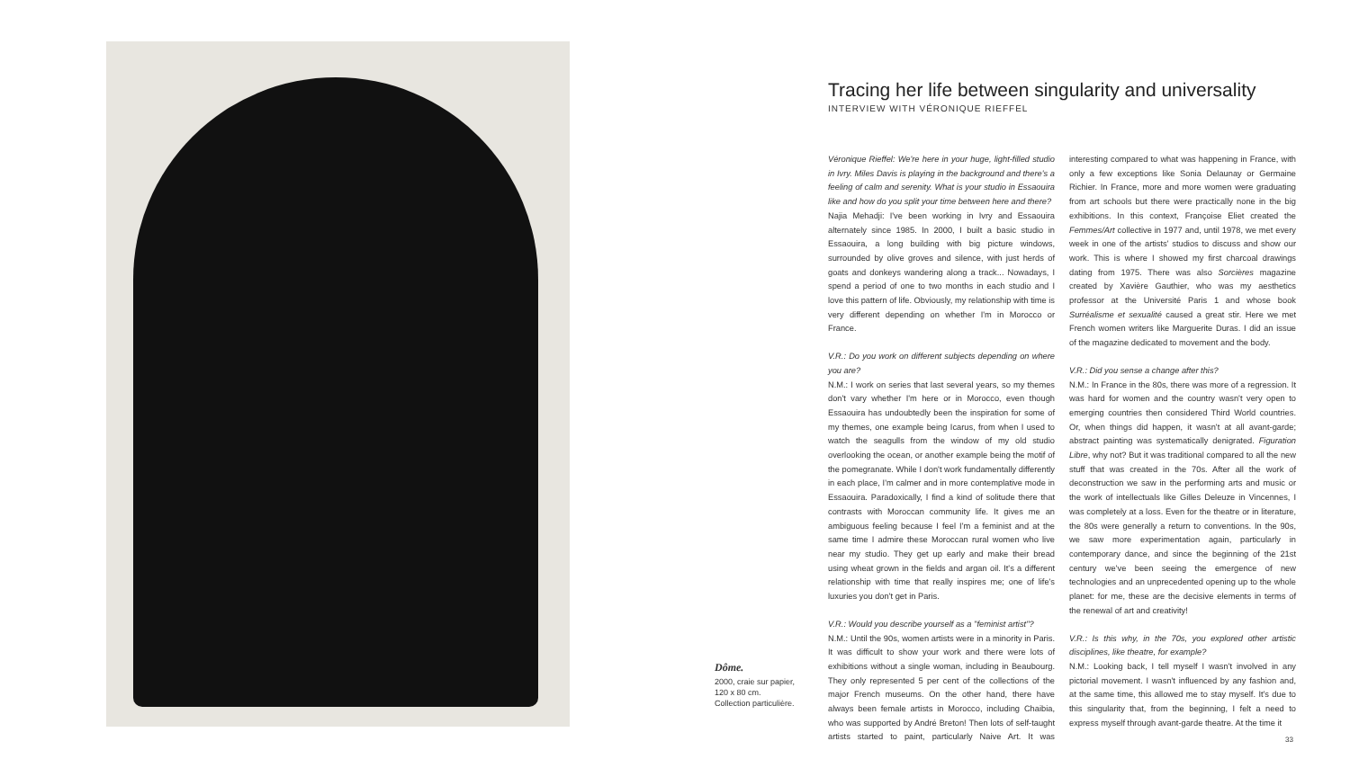Dôme.
2000, craie sur papier,
120 x 80 cm.
Collection particulière.
Tracing her life between singularity and universality
INTERVIEW WITH VÉRONIQUE RIEFFEL
Véronique Rieffel: We're here in your huge, light-filled studio in Ivry. Miles Davis is playing in the background and there's a feeling of calm and serenity. What is your studio in Essaouira like and how do you split your time between here and there?
Najia Mehadji: I've been working in Ivry and Essaouira alternately since 1985. In 2000, I built a basic studio in Essaouira, a long building with big picture windows, surrounded by olive groves and silence, with just herds of goats and donkeys wandering along a track... Nowadays, I spend a period of one to two months in each studio and I love this pattern of life. Obviously, my relationship with time is very different depending on whether I'm in Morocco or France.
V.R.: Do you work on different subjects depending on where you are?
N.M.: I work on series that last several years, so my themes don't vary whether I'm here or in Morocco, even though Essaouira has undoubtedly been the inspiration for some of my themes, one example being Icarus, from when I used to watch the seagulls from the window of my old studio overlooking the ocean, or another example being the motif of the pomegranate. While I don't work fundamentally differently in each place, I'm calmer and in more contemplative mode in Essaouira. Paradoxically, I find a kind of solitude there that contrasts with Moroccan community life. It gives me an ambiguous feeling because I feel I'm a feminist and at the same time I admire these Moroccan rural women who live near my studio. They get up early and make their bread using wheat grown in the fields and argan oil. It's a different relationship with time that really inspires me; one of life's luxuries you don't get in Paris.
V.R.: Would you describe yourself as a "feminist artist"?
N.M.: Until the 90s, women artists were in a minority in Paris. It was difficult to show your work and there were lots of exhibitions without a single woman, including in Beaubourg. They only represented 5 per cent of the collections of the major French museums. On the other hand, there have always been female artists in Morocco, including Chaibia, who was supported by André Breton! Then lots of self-taught artists started to paint, particularly Naive Art. It was interesting compared to what was happening in France, with only a few exceptions like Sonia Delaunay or Germaine Richier. In France, more and more women were graduating from art schools but there were practically none in the big exhibitions. In this context, Françoise Eliet created the Femmes/Art collective in 1977 and, until 1978, we met every week in one of the artists' studios to discuss and show our work. This is where I showed my first charcoal drawings dating from 1975. There was also Sorcières magazine created by Xavière Gauthier, who was my aesthetics professor at the Université Paris 1 and whose book Surréalisme et sexualité caused a great stir. Here we met French women writers like Marguerite Duras. I did an issue of the magazine dedicated to movement and the body.
V.R.: Did you sense a change after this?
N.M.: In France in the 80s, there was more of a regression. It was hard for women and the country wasn't very open to emerging countries then considered Third World countries. Or, when things did happen, it wasn't at all avant-garde; abstract painting was systematically denigrated. Figuration Libre, why not? But it was traditional compared to all the new stuff that was created in the 70s. After all the work of deconstruction we saw in the performing arts and music or the work of intellectuals like Gilles Deleuze in Vincennes, I was completely at a loss. Even for the theatre or in literature, the 80s were generally a return to conventions. In the 90s, we saw more experimentation again, particularly in contemporary dance, and since the beginning of the 21st century we've been seeing the emergence of new technologies and an unprecedented opening up to the whole planet: for me, these are the decisive elements in terms of the renewal of art and creativity!
V.R.: Is this why, in the 70s, you explored other artistic disciplines, like theatre, for example?
N.M.: Looking back, I tell myself I wasn't involved in any pictorial movement. I wasn't influenced by any fashion and, at the same time, this allowed me to stay myself. It's due to this singularity that, from the beginning, I felt a need to express myself through avant-garde theatre. At the time it
33